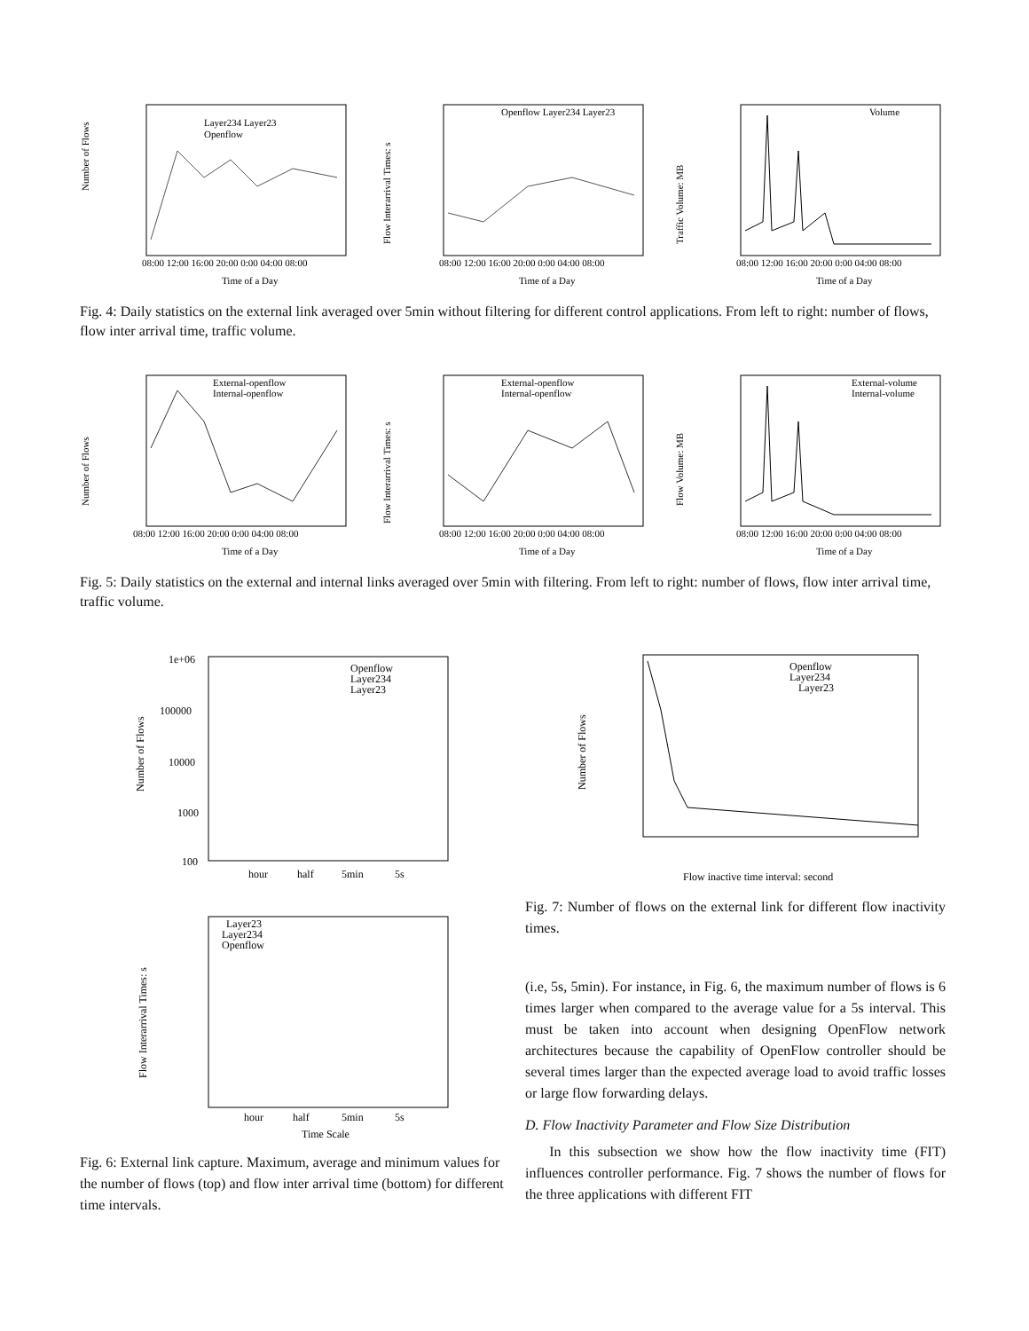Number of Flows
Openflow
Layer234 Layer23
08:00 12:00 16:00 20:00 0:00 04:00 08:00
Time of a Day
Flow Interarrival Times: s
Openflow Layer234 Layer23
08:00 12:00 16:00 20:00 0:00 04:00 08:00
Time of a Day
Traffic Volume: MB
Volume
08:00 12:00 16:00 20:00 0:00 04:00 08:00
Time of a Day
Fig. 4: Daily statistics on the external link averaged over 5min without filtering for different control applications. From left to right: number of flows, flow inter arrival time, traffic volume.
Number of Flows
External-openflow
Internal-openflow
08:00 12:00 16:00 20:00 0:00 04:00 08:00
Time of a Day
Flow Interarrival Times: s
External-openflow
Internal-openflow
08:00 12:00 16:00 20:00 0:00 04:00 08:00
Time of a Day
Flow Volume: MB
External-volume
Internal-volume
08:00 12:00 16:00 20:00 0:00 04:00 08:00
Time of a Day
Fig. 5: Daily statistics on the external and internal links averaged over 5min with filtering. From left to right: number of flows, flow inter arrival time, traffic volume.
Number of Flows
1e+06
100000
10000
1000
100
Openflow
Layer234
Layer23
hour
half
5min
5s
Flow Interarrival Times: s
Layer23
Layer234
Openflow
hour
half
5min
5s
Time Scale
Number of Flows
Openflow
Layer234
Layer23
Flow inactive time interval: second
Fig. 7: Number of flows on the external link for different flow inactivity times.
(i.e, 5s, 5min). For instance, in Fig. 6, the maximum number of flows is 6 times larger when compared to the average value for a 5s interval. This must be taken into account when designing OpenFlow network architectures because the capability of OpenFlow controller should be several times larger than the expected average load to avoid traffic losses or large flow forwarding delays.
D. Flow Inactivity Parameter and Flow Size Distribution
In this subsection we show how the flow inactivity time (FIT) influences controller performance. Fig. 7 shows the number of flows for the three applications with different FIT
Fig. 6: External link capture. Maximum, average and minimum values for the number of flows (top) and flow inter arrival time (bottom) for different time intervals.